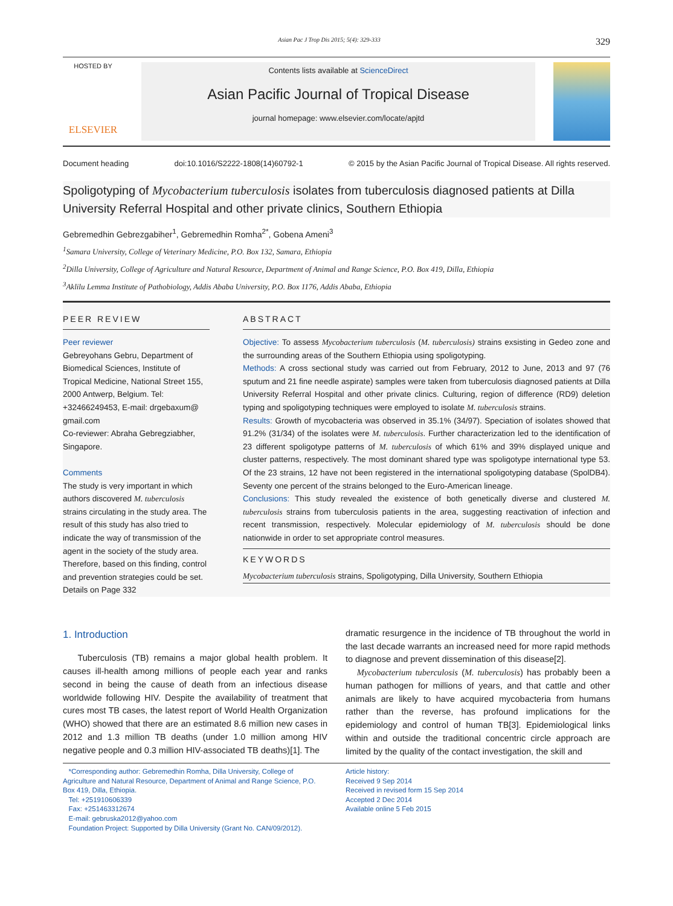Asian Pac J Trop Dis 2015; 5(4): 329-333 329
HOSTED BY
ELSEVIER
Contents lists available at ScienceDirect
Asian Pacific Journal of Tropical Disease
journal homepage: www.elsevier.com/locate/apjtd
Document heading doi:10.1016/S2222-1808(14)60792-1 © 2015 by the Asian Pacific Journal of Tropical Disease. All rights reserved.
Spoligotyping of Mycobacterium tuberculosis isolates from tuberculosis diagnosed patients at Dilla University Referral Hospital and other private clinics, Southern Ethiopia
Gebremedhin Gebrezgabiher<sup>1</sup>, Gebremedhin Romha<sup>2*</sup>, Gobena Ameni<sup>3</sup>
<sup>1</sup> Samara University, College of Veterinary Medicine, P.O. Box 132, Samara, Ethiopia
<sup>2</sup> Dilla University, College of Agriculture and Natural Resource, Department of Animal and Range Science, P.O. Box 419, Dilla, Ethiopia
<sup>3</sup> Aklilu Lemma Institute of Pathobiology, Addis Ababa University, P.O. Box 1176, Addis Ababa, Ethiopia
PEER REVIEW
Peer reviewer
Gebreyohans Gebru, Department of Biomedical Sciences, Institute of Tropical Medicine, National Street 155, 2000 Antwerp, Belgium. Tel: +32466249453, E-mail: drgebaxum@ gmail.com
Co-reviewer: Abraha Gebregziabher, Singapore.
Comments
The study is very important in which authors discovered M. tuberculosis strains circulating in the study area. The result of this study has also tried to indicate the way of transmission of the agent in the society of the study area. Therefore, based on this finding, control and prevention strategies could be set.
Details on Page 332
ABSTRACT
Objective: To assess Mycobacterium tuberculosis (M. tuberculosis) strains exsisting in Gedeo zone and the surrounding areas of the Southern Ethiopia using spoligotyping.
Methods: A cross sectional study was carried out from February, 2012 to June, 2013 and 97 (76 sputum and 21 fine needle aspirate) samples were taken from tuberculosis diagnosed patients at Dilla University Referral Hospital and other private clinics. Culturing, region of difference (RD9) deletion typing and spoligotyping techniques were employed to isolate M. tuberculosis strains.
Results: Growth of mycobacteria was observed in 35.1% (34/97). Speciation of isolates showed that 91.2% (31/34) of the isolates were M. tuberculosis. Further characterization led to the identification of 23 different spoligotype patterns of M. tuberculosis of which 61% and 39% displayed unique and cluster patterns, respectively. The most dominant shared type was spoligotype international type 53. Of the 23 strains, 12 have not been registered in the international spoligotyping database (SpolDB4). Seventy one percent of the strains belonged to the Euro-American lineage.
Conclusions: This study revealed the existence of both genetically diverse and clustered M. tuberculosis strains from tuberculosis patients in the area, suggesting reactivation of infection and recent transmission, respectively. Molecular epidemiology of M. tuberculosis should be done nationwide in order to set appropriate control measures.
KEYWORDS
Mycobacterium tuberculosis strains, Spoligotyping, Dilla University, Southern Ethiopia
1. Introduction
Tuberculosis (TB) remains a major global health problem. It causes ill-health among millions of people each year and ranks second in being the cause of death from an infectious disease worldwide following HIV. Despite the availability of treatment that cures most TB cases, the latest report of World Health Organization (WHO) showed that there are an estimated 8.6 million new cases in 2012 and 1.3 million TB deaths (under 1.0 million among HIV negative people and 0.3 million HIV-associated TB deaths)[1]. The
dramatic resurgence in the incidence of TB throughout the world in the last decade warrants an increased need for more rapid methods to diagnose and prevent dissemination of this disease[2].
Mycobacterium tuberculosis (M. tuberculosis) has probably been a human pathogen for millions of years, and that cattle and other animals are likely to have acquired mycobacteria from humans rather than the reverse, has profound implications for the epidemiology and control of human TB[3]. Epidemiological links within and outside the traditional concentric circle approach are limited by the quality of the contact investigation, the skill and
*Corresponding author: Gebremedhin Romha, Dilla University, College of Agriculture and Natural Resource, Department of Animal and Range Science, P.O. Box 419, Dilla, Ethiopia.
Tel: +251910606339
Fax: +251463312674
E-mail: gebruska2012@yahoo.com
Foundation Project: Supported by Dilla University (Grant No. CAN/09/2012).
Article history:
Received 9 Sep 2014
Received in revised form 15 Sep 2014
Accepted 2 Dec 2014
Available online 5 Feb 2015